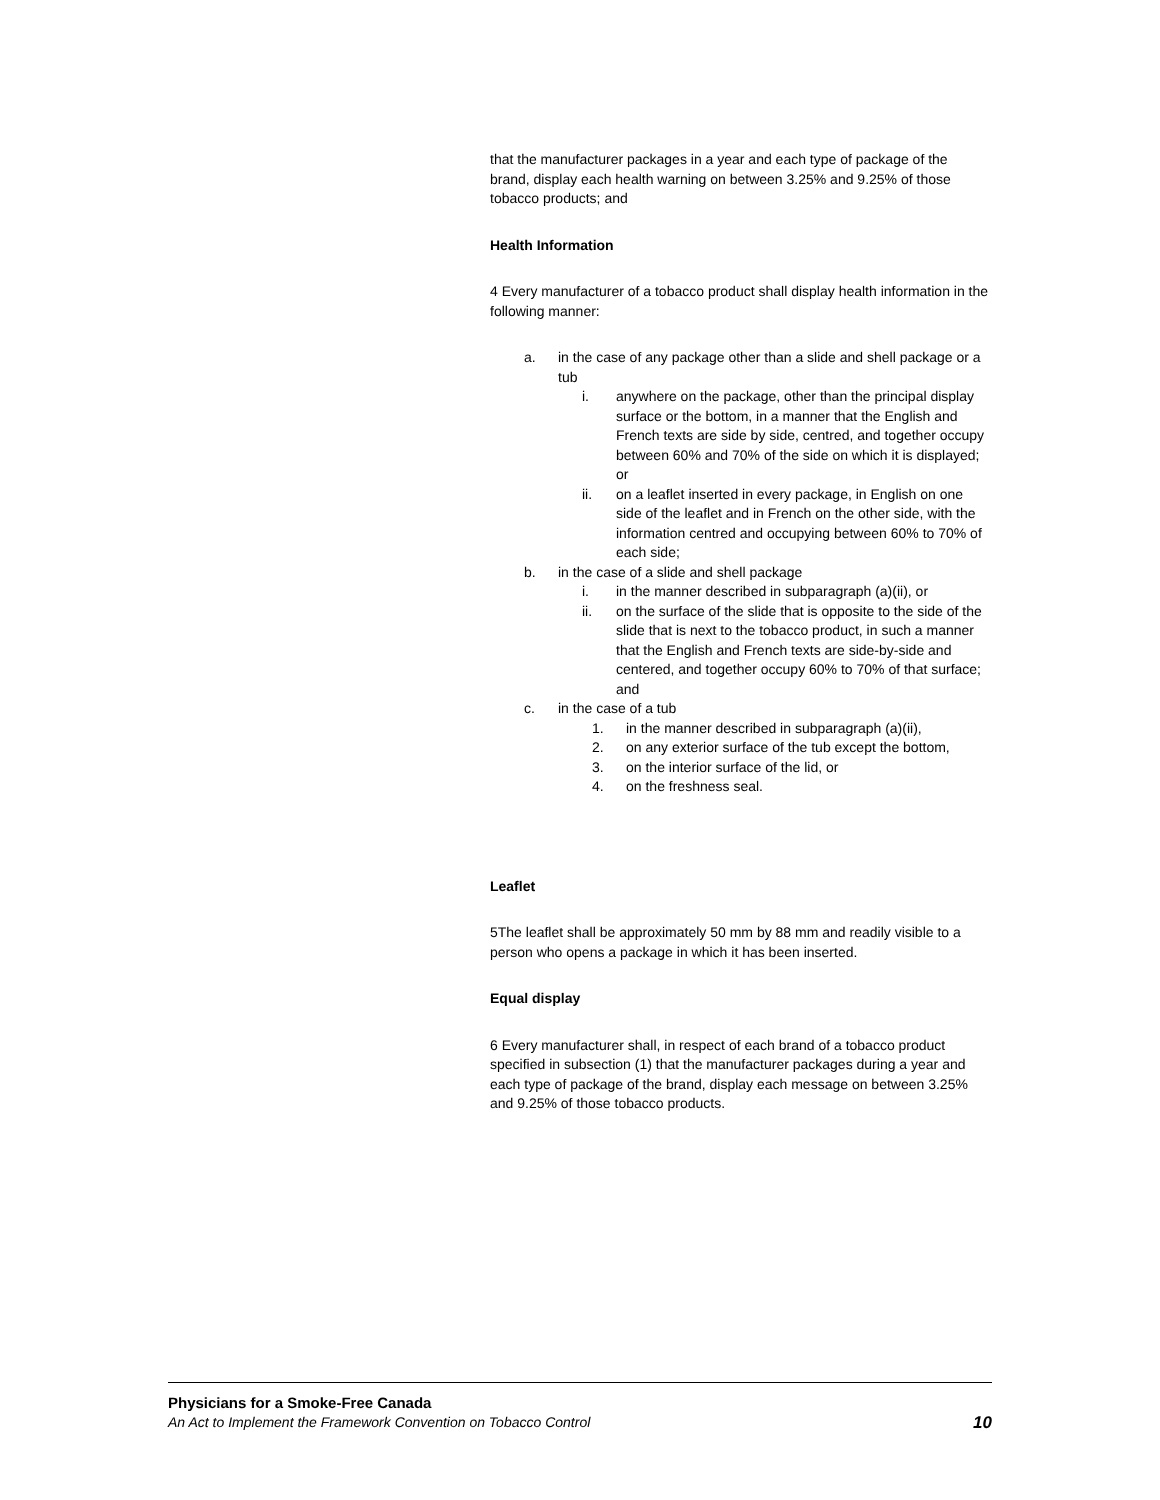that the manufacturer packages in a year and each type of package of the brand, display each health warning on between 3.25% and 9.25% of those tobacco products; and
Health Information
4 Every manufacturer of a tobacco product shall display health information in the following manner:
a. in the case of any package other than a slide and shell package or a tub
i. anywhere on the package, other than the principal display surface or the bottom, in a manner that the English and French texts are side by side, centred, and together occupy between 60% and 70% of the side on which it is displayed; or
ii. on a leaflet inserted in every package, in English on one side of the leaflet and in French on the other side, with the information centred and occupying between 60% to 70% of each side;
b. in the case of a slide and shell package
i. in the manner described in subparagraph (a)(ii), or
ii. on the surface of the slide that is opposite to the side of the slide that is next to the tobacco product, in such a manner that the English and French texts are side-by-side and centered, and together occupy 60% to 70% of that surface; and
c. in the case of a tub
1. in the manner described in subparagraph (a)(ii),
2. on any exterior surface of the tub except the bottom,
3. on the interior surface of the lid, or
4. on the freshness seal.
Leaflet
5The leaflet shall be approximately 50 mm by 88 mm and readily visible to a person who opens a package in which it has been inserted.
Equal display
6 Every manufacturer shall, in respect of each brand of a tobacco product specified in subsection (1) that the manufacturer packages during a year and each type of package of the brand, display each message on between 3.25% and 9.25% of those tobacco products.
Physicians for a Smoke-Free Canada
An Act to Implement the Framework Convention on Tobacco Control 10